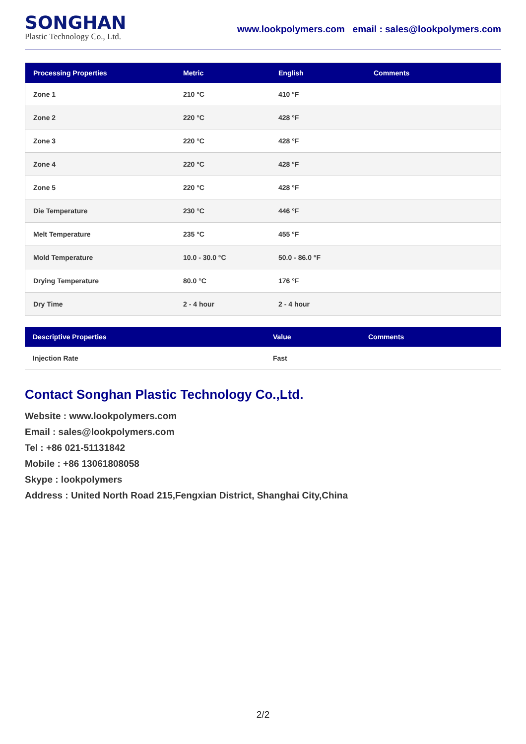SONGHAN
Plastic Technology Co., Ltd.
www.lookpolymers.com email : sales@lookpolymers.com
| Processing Properties | Metric | English | Comments |
| --- | --- | --- | --- |
| Zone 1 | 210 °C | 410 °F | |
| Zone 2 | 220 °C | 428 °F | |
| Zone 3 | 220 °C | 428 °F | |
| Zone 4 | 220 °C | 428 °F | |
| Zone 5 | 220 °C | 428 °F | |
| Die Temperature | 230 °C | 446 °F | |
| Melt Temperature | 235 °C | 455 °F | |
| Mold Temperature | 10.0 - 30.0 °C | 50.0 - 86.0 °F | |
| Drying Temperature | 80.0 °C | 176 °F | |
| Dry Time | 2 - 4 hour | 2 - 4 hour | |
| Descriptive Properties | Value | Comments |
| --- | --- | --- |
| Injection Rate | Fast | |
Contact Songhan Plastic Technology Co.,Ltd.
Website : www.lookpolymers.com
Email : sales@lookpolymers.com
Tel : +86 021-51131842
Mobile : +86 13061808058
Skype : lookpolymers
Address : United North Road 215,Fengxian District, Shanghai City,China
2/2